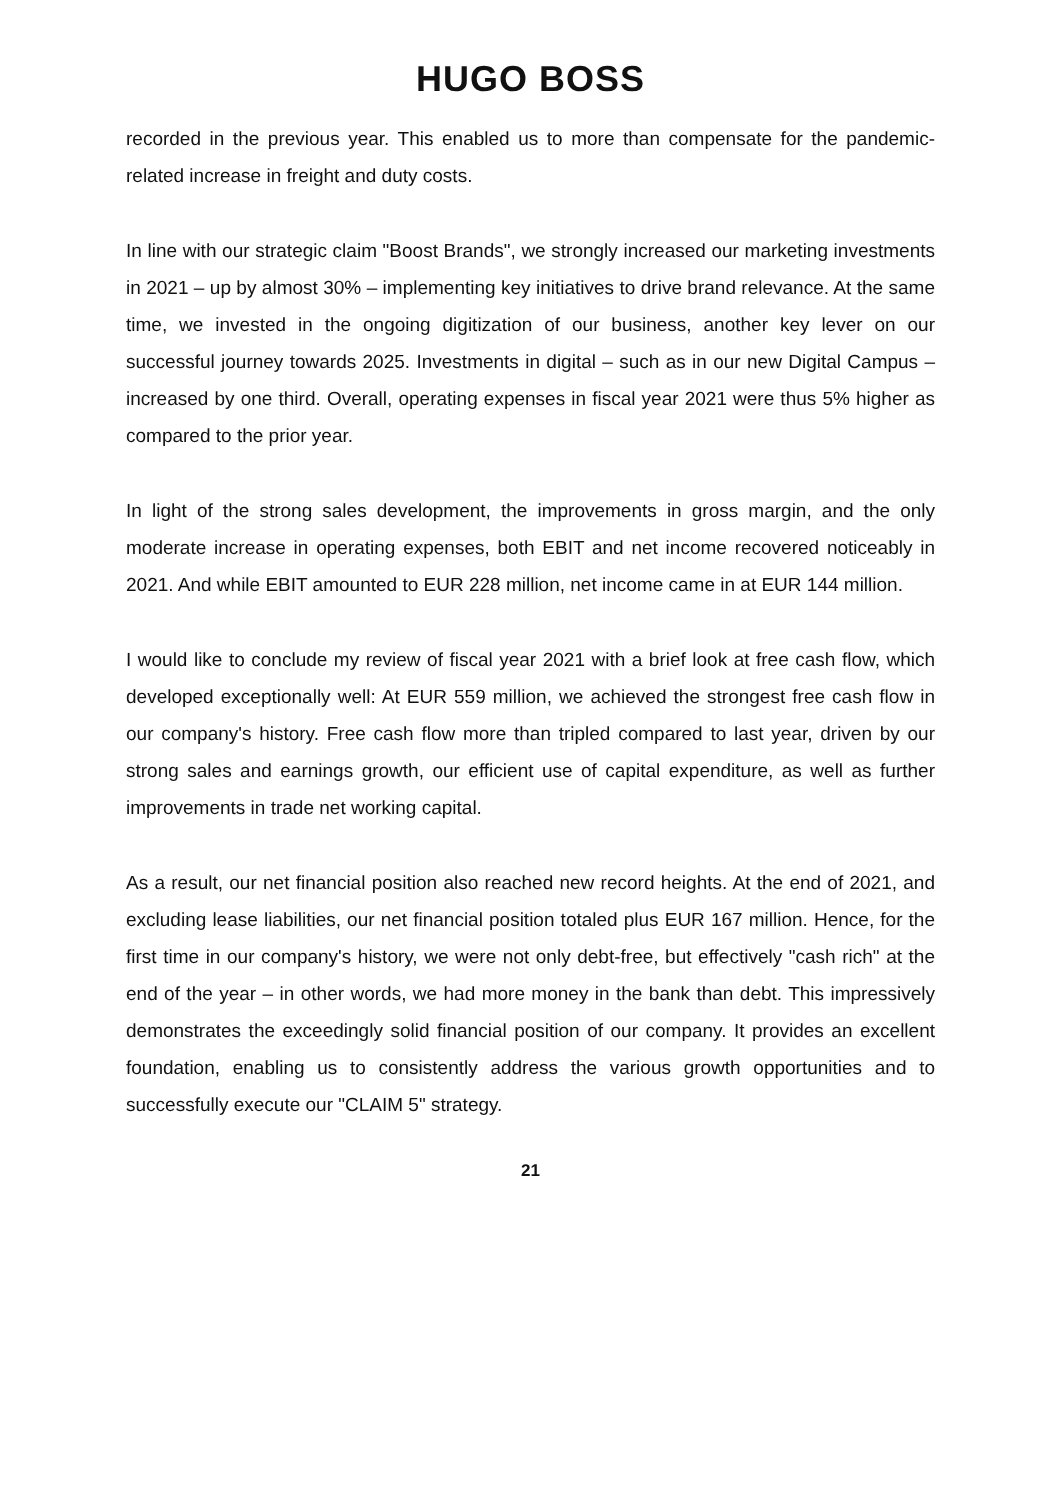HUGO BOSS
recorded in the previous year. This enabled us to more than compensate for the pandemic-related increase in freight and duty costs.
In line with our strategic claim "Boost Brands", we strongly increased our marketing investments in 2021 – up by almost 30% – implementing key initiatives to drive brand relevance. At the same time, we invested in the ongoing digitization of our business, another key lever on our successful journey towards 2025. Investments in digital – such as in our new Digital Campus – increased by one third. Overall, operating expenses in fiscal year 2021 were thus 5% higher as compared to the prior year.
In light of the strong sales development, the improvements in gross margin, and the only moderate increase in operating expenses, both EBIT and net income recovered noticeably in 2021. And while EBIT amounted to EUR 228 million, net income came in at EUR 144 million.
I would like to conclude my review of fiscal year 2021 with a brief look at free cash flow, which developed exceptionally well: At EUR 559 million, we achieved the strongest free cash flow in our company's history. Free cash flow more than tripled compared to last year, driven by our strong sales and earnings growth, our efficient use of capital expenditure, as well as further improvements in trade net working capital.
As a result, our net financial position also reached new record heights. At the end of 2021, and excluding lease liabilities, our net financial position totaled plus EUR 167 million. Hence, for the first time in our company's history, we were not only debt-free, but effectively "cash rich" at the end of the year – in other words, we had more money in the bank than debt. This impressively demonstrates the exceedingly solid financial position of our company. It provides an excellent foundation, enabling us to consistently address the various growth opportunities and to successfully execute our "CLAIM 5" strategy.
21